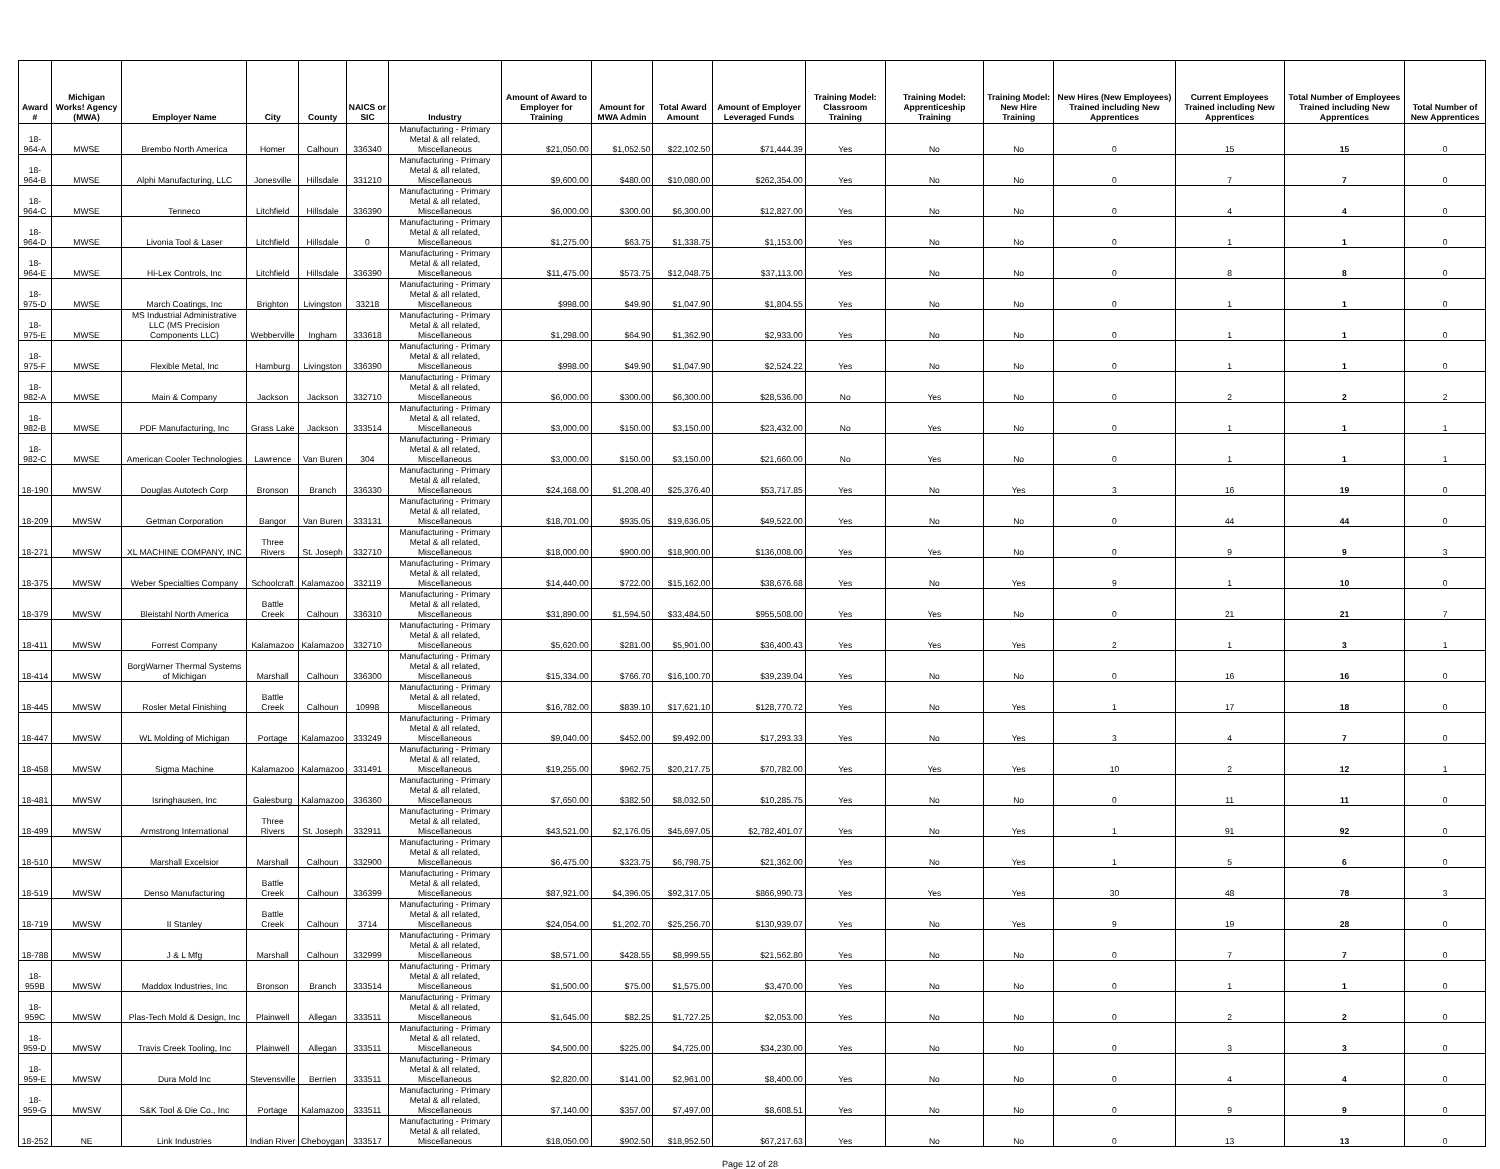| Award # | Michigan Works! Agency (MWA) | Employer Name | City | County | NAICS or SIC | Industry | Amount of Award to Employer for Training | Amount for MWA Admin | Total Award Amount | Amount of Employer Leveraged Funds | Training Model: Classroom Training | Training Model: Apprenticeship Training | Training Model: New Hire Training | New Hires (New Employees) Trained including New Apprentices | Current Employees Trained including New Apprentices | Total Number of Employees Trained including New Apprentices | Total Number of New Apprentices |
| --- | --- | --- | --- | --- | --- | --- | --- | --- | --- | --- | --- | --- | --- | --- | --- | --- | --- |
| 18-964-A | MWSE | Brembo North America | Homer | Calhoun | 336340 | Manufacturing - Primary Metal & all related, Miscellaneous | $21,050.00 | $1,052.50 | $22,102.50 | $71,444.39 | Yes | No | No | 0 | 15 | 15 | 0 |
| 18-964-B | MWSE | Alphi Manufacturing, LLC | Jonesville | Hillsdale | 331210 | Manufacturing - Primary Metal & all related, Miscellaneous | $9,600.00 | $480.00 | $10,080.00 | $262,354.00 | Yes | No | No | 0 | 7 | 7 | 0 |
| 18-964-C | MWSE | Tenneco | Litchfield | Hillsdale | 336390 | Manufacturing - Primary Metal & all related, Miscellaneous | $6,000.00 | $300.00 | $6,300.00 | $12,827.00 | Yes | No | No | 0 | 4 | 4 | 0 |
| 18-964-D | MWSE | Livonia Tool & Laser | Litchfield | Hillsdale | 0 | Manufacturing - Primary Metal & all related, Miscellaneous | $1,275.00 | $63.75 | $1,338.75 | $1,153.00 | Yes | No | No | 0 | 1 | 1 | 0 |
| 18-964-E | MWSE | Hi-Lex Controls, Inc | Litchfield | Hillsdale | 336390 | Manufacturing - Primary Metal & all related, Miscellaneous | $11,475.00 | $573.75 | $12,048.75 | $37,113.00 | Yes | No | No | 0 | 8 | 8 | 0 |
| 18-975-D | MWSE | March Coatings, Inc | Brighton | Livingston | 33218 | Manufacturing - Primary Metal & all related, Miscellaneous | $998.00 | $49.90 | $1,047.90 | $1,804.55 | Yes | No | No | 0 | 1 | 1 | 0 |
| 18-975-E | MWSE | MS Industrial Administrative LLC (MS Precision Components LLC) | Webberville | Ingham | 333618 | Manufacturing - Primary Metal & all related, Miscellaneous | $1,298.00 | $64.90 | $1,362.90 | $2,933.00 | Yes | No | No | 0 | 1 | 1 | 0 |
| 18-975-F | MWSE | Flexible Metal, Inc | Hamburg | Livingston | 336390 | Manufacturing - Primary Metal & all related, Miscellaneous | $998.00 | $49.90 | $1,047.90 | $2,524.22 | Yes | No | No | 0 | 1 | 1 | 0 |
| 18-982-A | MWSE | Main & Company | Jackson | Jackson | 332710 | Manufacturing - Primary Metal & all related, Miscellaneous | $6,000.00 | $300.00 | $6,300.00 | $28,536.00 | No | Yes | No | 0 | 2 | 2 | 2 |
| 18-982-B | MWSE | PDF Manufacturing, Inc | Grass Lake | Jackson | 333514 | Manufacturing - Primary Metal & all related, Miscellaneous | $3,000.00 | $150.00 | $3,150.00 | $23,432.00 | No | Yes | No | 0 | 1 | 1 | 1 |
| 18-982-C | MWSE | American Cooler Technologies | Lawrence | Van Buren | 304 | Manufacturing - Primary Metal & all related, Miscellaneous | $3,000.00 | $150.00 | $3,150.00 | $21,660.00 | No | Yes | No | 0 | 1 | 1 | 1 |
| 18-190 | MWSW | Douglas Autotech Corp | Bronson | Branch | 336330 | Manufacturing - Primary Metal & all related, Miscellaneous | $24,168.00 | $1,208.40 | $25,376.40 | $53,717.85 | Yes | No | Yes | 3 | 16 | 19 | 0 |
| 18-209 | MWSW | Getman Corporation | Bangor | Van Buren | 333131 | Manufacturing - Primary Metal & all related, Miscellaneous | $18,701.00 | $935.05 | $19,636.05 | $49,522.00 | Yes | No | No | 0 | 44 | 44 | 0 |
| 18-271 | MWSW | XL MACHINE COMPANY, INC | Three Rivers | St. Joseph | 332710 | Manufacturing - Primary Metal & all related, Miscellaneous | $18,000.00 | $900.00 | $18,900.00 | $136,008.00 | Yes | Yes | No | 0 | 9 | 9 | 3 |
| 18-375 | MWSW | Weber Specialties Company | Schoolcraft | Kalamazoo | 332119 | Manufacturing - Primary Metal & all related, Miscellaneous | $14,440.00 | $722.00 | $15,162.00 | $38,676.68 | Yes | No | Yes | 9 | 1 | 10 | 0 |
| 18-379 | MWSW | Bleistahl North America | Battle Creek | Calhoun | 336310 | Manufacturing - Primary Metal & all related, Miscellaneous | $31,890.00 | $1,594.50 | $33,484.50 | $955,508.00 | Yes | Yes | No | 0 | 21 | 21 | 7 |
| 18-411 | MWSW | Forrest Company | Kalamazoo | Kalamazoo | 332710 | Manufacturing - Primary Metal & all related, Miscellaneous | $5,620.00 | $281.00 | $5,901.00 | $36,400.43 | Yes | Yes | Yes | 2 | 1 | 3 | 1 |
| 18-414 | MWSW | BorgWarner Thermal Systems of Michigan | Marshall | Calhoun | 336300 | Manufacturing - Primary Metal & all related, Miscellaneous | $15,334.00 | $766.70 | $16,100.70 | $39,239.04 | Yes | No | No | 0 | 16 | 16 | 0 |
| 18-445 | MWSW | Rosler Metal Finishing | Battle Creek | Calhoun | 10998 | Manufacturing - Primary Metal & all related, Miscellaneous | $16,782.00 | $839.10 | $17,621.10 | $128,770.72 | Yes | No | Yes | 1 | 17 | 18 | 0 |
| 18-447 | MWSW | WL Molding of Michigan | Portage | Kalamazoo | 333249 | Manufacturing - Primary Metal & all related, Miscellaneous | $9,040.00 | $452.00 | $9,492.00 | $17,293.33 | Yes | No | Yes | 3 | 4 | 7 | 0 |
| 18-458 | MWSW | Sigma Machine | Kalamazoo | Kalamazoo | 331491 | Manufacturing - Primary Metal & all related, Miscellaneous | $19,255.00 | $962.75 | $20,217.75 | $70,782.00 | Yes | Yes | Yes | 10 | 2 | 12 | 1 |
| 18-481 | MWSW | Isringhausen, Inc | Galesburg | Kalamazoo | 336360 | Manufacturing - Primary Metal & all related, Miscellaneous | $7,650.00 | $382.50 | $8,032.50 | $10,285.75 | Yes | No | No | 0 | 11 | 11 | 0 |
| 18-499 | MWSW | Armstrong International | Three Rivers | St. Joseph | 332911 | Manufacturing - Primary Metal & all related, Miscellaneous | $43,521.00 | $2,176.05 | $45,697.05 | $2,782,401.07 | Yes | No | Yes | 1 | 91 | 92 | 0 |
| 18-510 | MWSW | Marshall Excelsior | Marshall | Calhoun | 332900 | Manufacturing - Primary Metal & all related, Miscellaneous | $6,475.00 | $323.75 | $6,798.75 | $21,362.00 | Yes | No | Yes | 1 | 5 | 6 | 0 |
| 18-519 | MWSW | Denso Manufacturing | Battle Creek | Calhoun | 336399 | Manufacturing - Primary Metal & all related, Miscellaneous | $87,921.00 | $4,396.05 | $92,317.05 | $866,990.73 | Yes | Yes | Yes | 30 | 48 | 78 | 3 |
| 18-719 | MWSW | II Stanley | Battle Creek | Calhoun | 3714 | Manufacturing - Primary Metal & all related, Miscellaneous | $24,054.00 | $1,202.70 | $25,256.70 | $130,939.07 | Yes | No | Yes | 9 | 19 | 28 | 0 |
| 18-788 | MWSW | J & L Mfg | Marshall | Calhoun | 332999 | Manufacturing - Primary Metal & all related, Miscellaneous | $8,571.00 | $428.55 | $8,999.55 | $21,562.80 | Yes | No | No | 0 | 7 | 7 | 0 |
| 18-959B | MWSW | Maddox Industries, Inc | Bronson | Branch | 333514 | Manufacturing - Primary Metal & all related, Miscellaneous | $1,500.00 | $75.00 | $1,575.00 | $3,470.00 | Yes | No | No | 0 | 1 | 1 | 0 |
| 18-959C | MWSW | Plas-Tech Mold & Design, Inc | Plainwell | Allegan | 333511 | Manufacturing - Primary Metal & all related, Miscellaneous | $1,645.00 | $82.25 | $1,727.25 | $2,053.00 | Yes | No | No | 0 | 2 | 2 | 0 |
| 18-959-D | MWSW | Travis Creek Tooling, Inc | Plainwell | Allegan | 333511 | Manufacturing - Primary Metal & all related, Miscellaneous | $4,500.00 | $225.00 | $4,725.00 | $34,230.00 | Yes | No | No | 0 | 3 | 3 | 0 |
| 18-959-E | MWSW | Dura Mold Inc | Stevensville | Berrien | 333511 | Manufacturing - Primary Metal & all related, Miscellaneous | $2,820.00 | $141.00 | $2,961.00 | $8,400.00 | Yes | No | No | 0 | 4 | 4 | 0 |
| 18-959-G | MWSW | S&K Tool & Die Co., Inc | Portage | Kalamazoo | 333511 | Manufacturing - Primary Metal & all related, Miscellaneous | $7,140.00 | $357.00 | $7,497.00 | $8,608.51 | Yes | No | No | 0 | 9 | 9 | 0 |
| 18-252 | NE | Link Industries | Indian River | Cheboygan | 333517 | Manufacturing - Primary Metal & all related, Miscellaneous | $18,050.00 | $902.50 | $18,952.50 | $67,217.63 | Yes | No | No | 0 | 13 | 13 | 0 |
Page 12 of 28